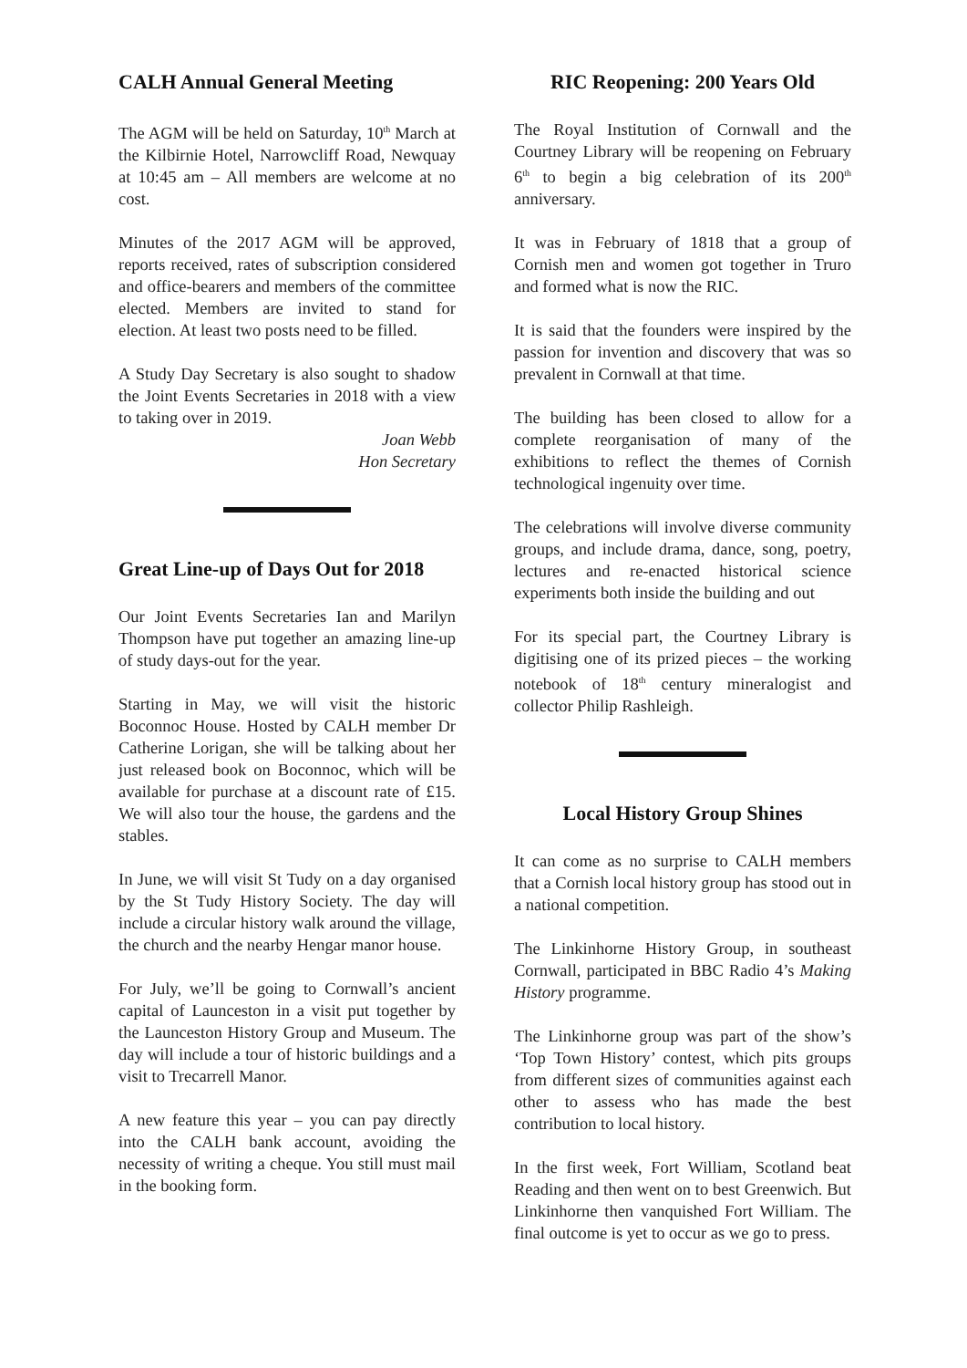CALH Annual General Meeting
The AGM will be held on Saturday, 10<sup>th</sup> March at the Kilbirnie Hotel, Narrowcliff Road, Newquay at 10:45 am – All members are welcome at no cost.
Minutes of the 2017 AGM will be approved, reports received, rates of subscription considered and office-bearers and members of the committee elected. Members are invited to stand for election. At least two posts need to be filled.
A Study Day Secretary is also sought to shadow the Joint Events Secretaries in 2018 with a view to taking over in 2019.
Joan Webb
Hon Secretary
Great Line-up of Days Out for 2018
Our Joint Events Secretaries Ian and Marilyn Thompson have put together an amazing line-up of study days-out for the year.
Starting in May, we will visit the historic Boconnoc House. Hosted by CALH member Dr Catherine Lorigan, she will be talking about her just released book on Boconnoc, which will be available for purchase at a discount rate of £15. We will also tour the house, the gardens and the stables.
In June, we will visit St Tudy on a day organised by the St Tudy History Society. The day will include a circular history walk around the village, the church and the nearby Hengar manor house.
For July, we’ll be going to Cornwall’s ancient capital of Launceston in a visit put together by the Launceston History Group and Museum. The day will include a tour of historic buildings and a visit to Trecarrell Manor.
A new feature this year – you can pay directly into the CALH bank account, avoiding the necessity of writing a cheque. You still must mail in the booking form.
RIC Reopening: 200 Years Old
The Royal Institution of Cornwall and the Courtney Library will be reopening on February 6<sup>th</sup> to begin a big celebration of its 200<sup>th</sup> anniversary.
It was in February of 1818 that a group of Cornish men and women got together in Truro and formed what is now the RIC.
It is said that the founders were inspired by the passion for invention and discovery that was so prevalent in Cornwall at that time.
The building has been closed to allow for a complete reorganisation of many of the exhibitions to reflect the themes of Cornish technological ingenuity over time.
The celebrations will involve diverse community groups, and include drama, dance, song, poetry, lectures and re-enacted historical science experiments both inside the building and out
For its special part, the Courtney Library is digitising one of its prized pieces – the working notebook of 18<sup>th</sup> century mineralogist and collector Philip Rashleigh.
Local History Group Shines
It can come as no surprise to CALH members that a Cornish local history group has stood out in a national competition.
The Linkinhorne History Group, in southeast Cornwall, participated in BBC Radio 4’s Making History programme.
The Linkinhorne group was part of the show’s ‘Top Town History’ contest, which pits groups from different sizes of communities against each other to assess who has made the best contribution to local history.
In the first week, Fort William, Scotland beat Reading and then went on to best Greenwich. But Linkinhorne then vanquished Fort William. The final outcome is yet to occur as we go to press.